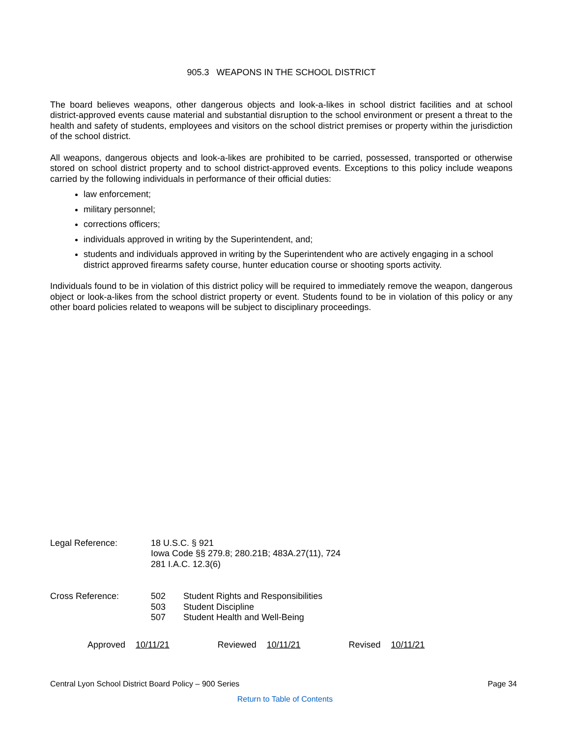905.3 WEAPONS IN THE SCHOOL DISTRICT
The board believes weapons, other dangerous objects and look-a-likes in school district facilities and at school district-approved events cause material and substantial disruption to the school environment or present a threat to the health and safety of students, employees and visitors on the school district premises or property within the jurisdiction of the school district.
All weapons, dangerous objects and look-a-likes are prohibited to be carried, possessed, transported or otherwise stored on school district property and to school district-approved events. Exceptions to this policy include weapons carried by the following individuals in performance of their official duties:
law enforcement;
military personnel;
corrections officers;
individuals approved in writing by the Superintendent, and;
students and individuals approved in writing by the Superintendent who are actively engaging in a school district approved firearms safety course, hunter education course or shooting sports activity.
Individuals found to be in violation of this district policy will be required to immediately remove the weapon, dangerous object or look-a-likes from the school district property or event. Students found to be in violation of this policy or any other board policies related to weapons will be subject to disciplinary proceedings.
Legal Reference: 18 U.S.C. § 921
Iowa Code §§ 279.8; 280.21B; 483A.27(11), 724
281 I.A.C. 12.3(6)
Cross Reference:
| 502 | Student Rights and Responsibilities |
| 503 | Student Discipline |
| 507 | Student Health and Well-Being |
Approved 10/11/21 Reviewed 10/11/21 Revised 10/11/21
Central Lyon School District Board Policy – 900 Series Page 34
Return to Table of Contents